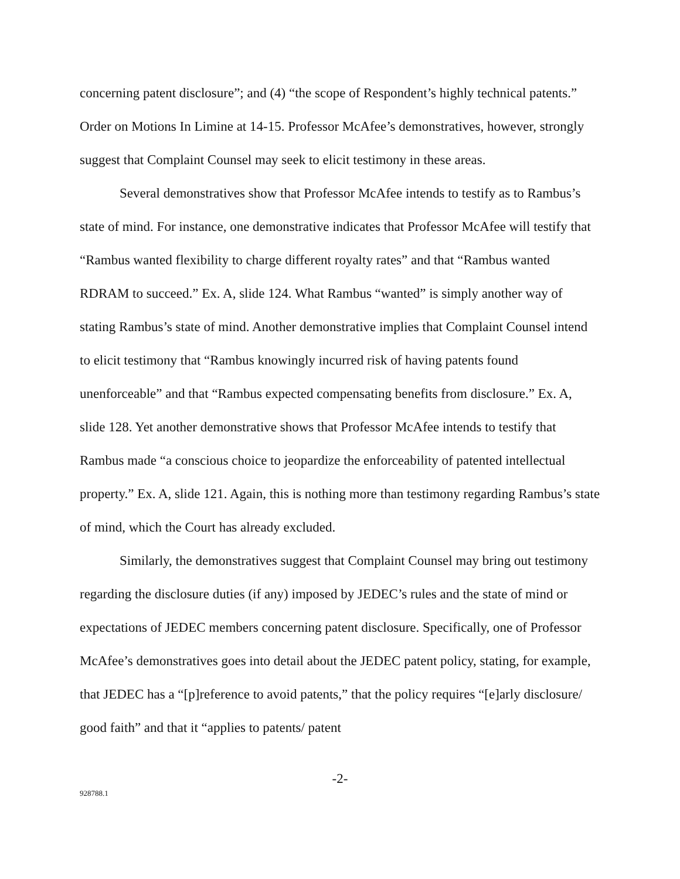concerning patent disclosure”; and (4) “the scope of Respondent’s highly technical patents.” Order on Motions In Limine at 14-15. Professor McAfee’s demonstratives, however, strongly suggest that Complaint Counsel may seek to elicit testimony in these areas.
Several demonstratives show that Professor McAfee intends to testify as to Rambus’s state of mind. For instance, one demonstrative indicates that Professor McAfee will testify that “Rambus wanted flexibility to charge different royalty rates” and that “Rambus wanted RDRAM to succeed.” Ex. A, slide 124. What Rambus “wanted” is simply another way of stating Rambus’s state of mind. Another demonstrative implies that Complaint Counsel intend to elicit testimony that “Rambus knowingly incurred risk of having patents found unenforceable” and that “Rambus expected compensating benefits from disclosure.” Ex. A, slide 128. Yet another demonstrative shows that Professor McAfee intends to testify that Rambus made “a conscious choice to jeopardize the enforceability of patented intellectual property.” Ex. A, slide 121. Again, this is nothing more than testimony regarding Rambus’s state of mind, which the Court has already excluded.
Similarly, the demonstratives suggest that Complaint Counsel may bring out testimony regarding the disclosure duties (if any) imposed by JEDEC’s rules and the state of mind or expectations of JEDEC members concerning patent disclosure. Specifically, one of Professor McAfee’s demonstratives goes into detail about the JEDEC patent policy, stating, for example, that JEDEC has a “[p]reference to avoid patents,” that the policy requires “[e]arly disclosure/ good faith” and that it “applies to patents/ patent
-2-
928788.1